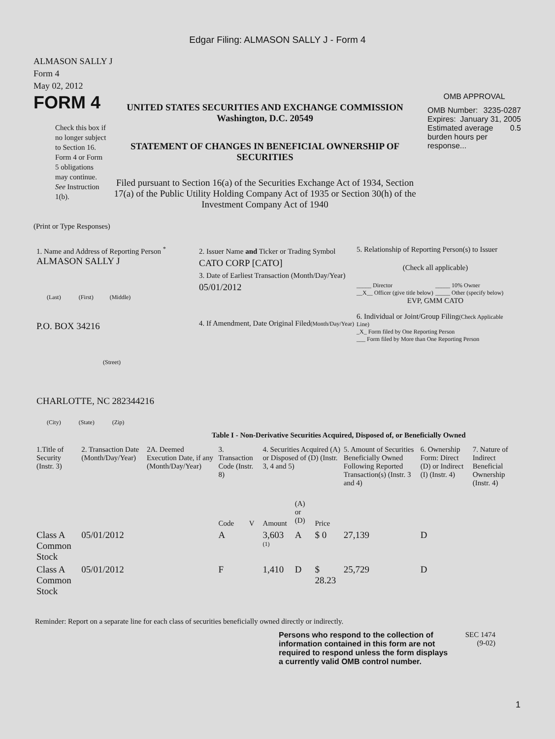Edgar Filing: ALMASON SALLY J - Form 4
ALMASON SALLY J
Form 4
May 02, 2012
FORM 4
Check this box if no longer subject to Section 16. Form 4 or Form 5 obligations may continue. See Instruction 1(b).
UNITED STATES SECURITIES AND EXCHANGE COMMISSION
Washington, D.C. 20549
STATEMENT OF CHANGES IN BENEFICIAL OWNERSHIP OF SECURITIES
Filed pursuant to Section 16(a) of the Securities Exchange Act of 1934, Section 17(a) of the Public Utility Holding Company Act of 1935 or Section 30(h) of the Investment Company Act of 1940
OMB APPROVAL
OMB Number: 3235-0287
Expires: January 31, 2005
Estimated average burden hours per response... 0.5
(Print or Type Responses)
1. Name and Address of Reporting Person <sup>*</sup>
ALMASON SALLY J
(Last) (First) (Middle)
P.O. BOX 34216
(Street)
CHARLOTTE, NC 282344216
(City) (State) (Zip)
2. Issuer Name and Ticker or Trading Symbol
CATO CORP [CATO]
3. Date of Earliest Transaction (Month/Day/Year)
05/01/2012
4. If Amendment, Date Original Filed(Month/Day/Year)
5. Relationship of Reporting Person(s) to Issuer
(Check all applicable)
_____ Director
__X__ Officer (give title below) _____ 10% Owner
_____ Other (specify below)
EVP, GMM CATO
6. Individual or Joint/Group Filing(Check Applicable Line)
_X_ Form filed by One Reporting Person
___ Form filed by More than One Reporting Person
Table I - Non-Derivative Securities Acquired, Disposed of, or Beneficially Owned
| 1.Title of Security (Instr. 3) | 2. Transaction Date (Month/Day/Year) | 2A. Deemed Execution Date, if any (Month/Day/Year) | 3. Transaction Code (Instr. 8) | | 4. Securities Acquired (A) or Disposed of (D) (Instr. 3, 4 and 5) | | | 5. Amount of Securities Beneficially Owned Following Reported Transaction(s) (Instr. 3 and 4) | 6. Ownership Form: Direct (D) or Indirect (I) (Instr. 4) | 7. Nature of Indirect Beneficial Ownership (Instr. 4) |
| --- | --- | --- | --- | --- | --- | --- | --- | --- | --- | --- |
| | | | Code | V | Amount | (A) or (D) | Price | | | |
| Class A Common Stock | 05/01/2012 | | A | | 3,603 <sup>(1)</sup> | A | $ 0 | 27,139 | D | |
| Class A Common Stock | 05/01/2012 | | F | | 1,410 | D | $ 28.23 | 25,729 | D | |
Reminder: Report on a separate line for each class of securities beneficially owned directly or indirectly.
Persons who respond to the collection of information contained in this form are not required to respond unless the form displays a currently valid OMB control number.
SEC 1474
(9-02)
1